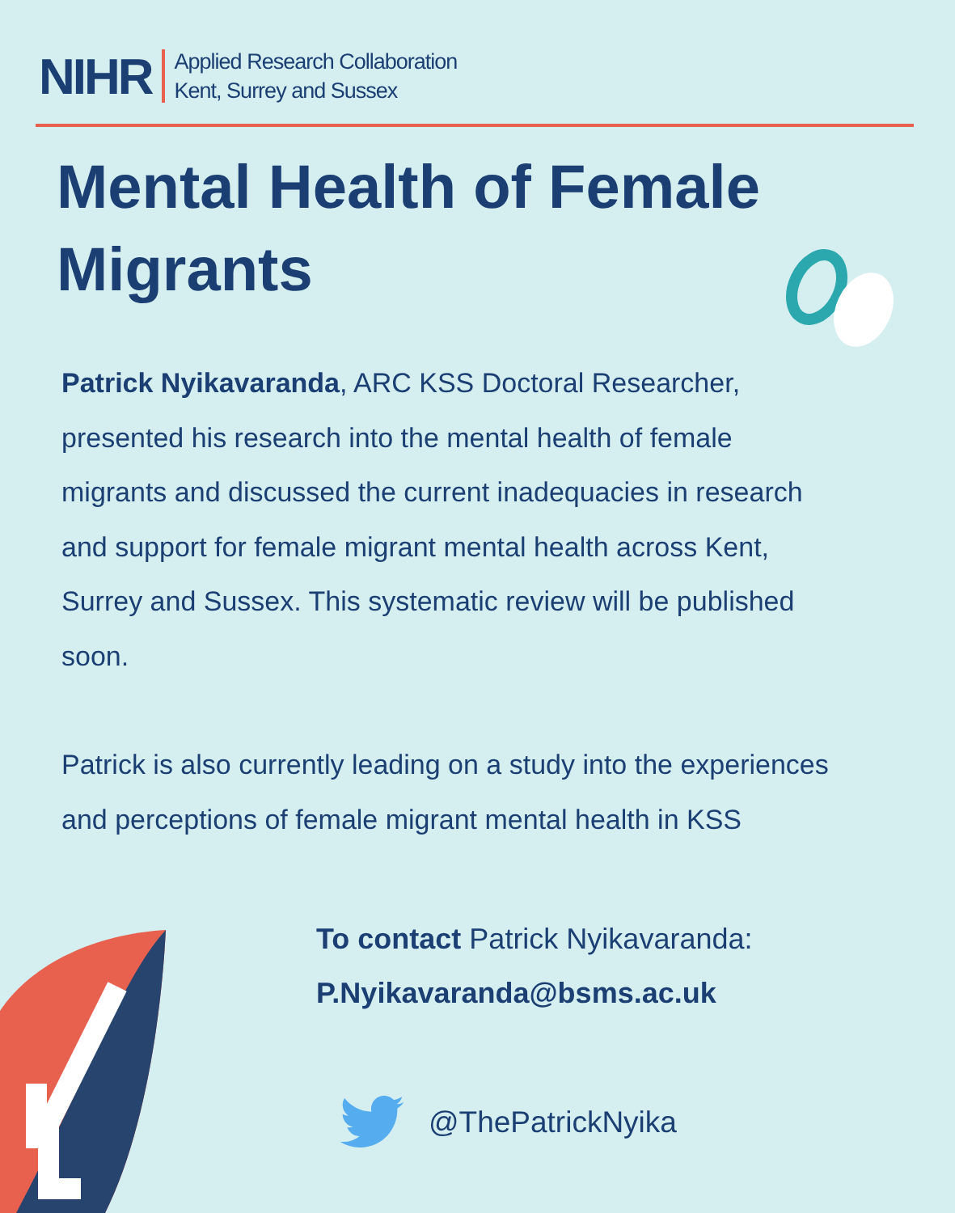NIHR
Applied Research Collaboration
Kent, Surrey and Sussex
Mental Health of Female Migrants
Patrick Nyikavaranda, ARC KSS Doctoral Researcher, presented his research into the mental health of female migrants and discussed the current inadequacies in research and support for female migrant mental health across Kent, Surrey and Sussex. This systematic review will be published soon.
Patrick is also currently leading on a study into the experiences and perceptions of female migrant mental health in KSS
To contact Patrick Nyikavaranda:
P.Nyikavaranda@bsms.ac.uk
@ThePatrickNyika